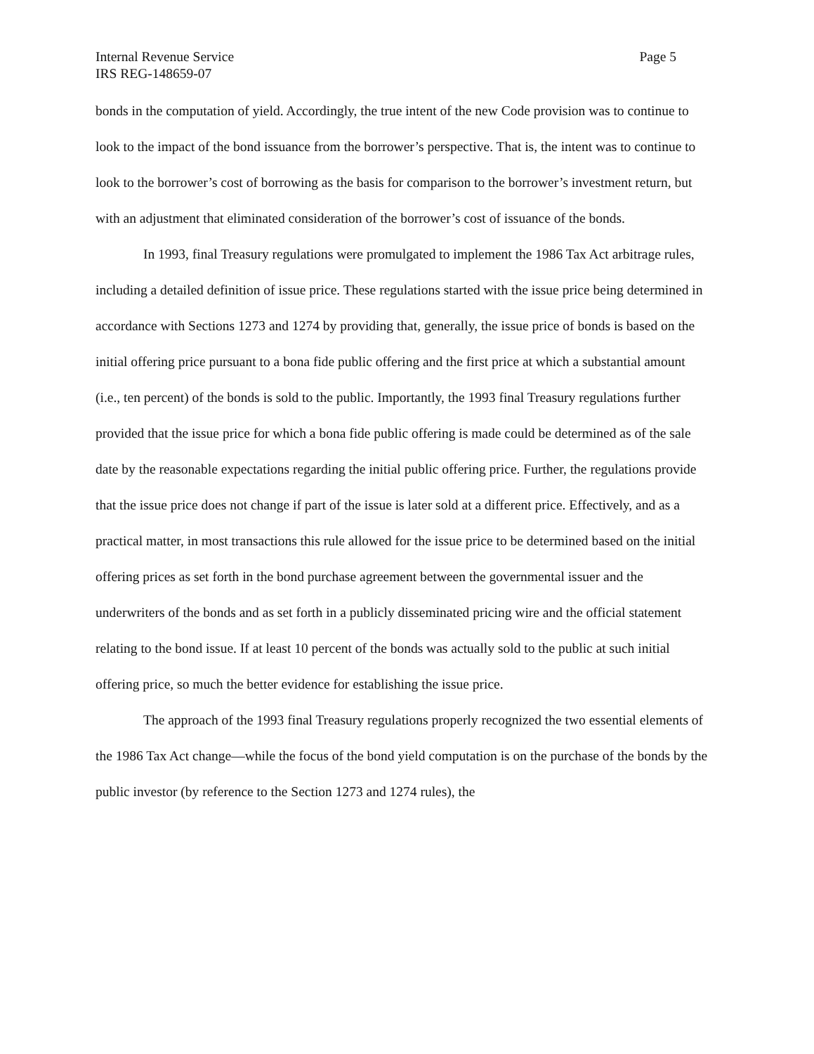Internal Revenue Service Page 5
IRS REG-148659-07
bonds in the computation of yield. Accordingly, the true intent of the new Code provision was to continue to look to the impact of the bond issuance from the borrower’s perspective. That is, the intent was to continue to look to the borrower’s cost of borrowing as the basis for comparison to the borrower’s investment return, but with an adjustment that eliminated consideration of the borrower’s cost of issuance of the bonds.
In 1993, final Treasury regulations were promulgated to implement the 1986 Tax Act arbitrage rules, including a detailed definition of issue price. These regulations started with the issue price being determined in accordance with Sections 1273 and 1274 by providing that, generally, the issue price of bonds is based on the initial offering price pursuant to a bona fide public offering and the first price at which a substantial amount (i.e., ten percent) of the bonds is sold to the public. Importantly, the 1993 final Treasury regulations further provided that the issue price for which a bona fide public offering is made could be determined as of the sale date by the reasonable expectations regarding the initial public offering price. Further, the regulations provide that the issue price does not change if part of the issue is later sold at a different price. Effectively, and as a practical matter, in most transactions this rule allowed for the issue price to be determined based on the initial offering prices as set forth in the bond purchase agreement between the governmental issuer and the underwriters of the bonds and as set forth in a publicly disseminated pricing wire and the official statement relating to the bond issue. If at least 10 percent of the bonds was actually sold to the public at such initial offering price, so much the better evidence for establishing the issue price.
The approach of the 1993 final Treasury regulations properly recognized the two essential elements of the 1986 Tax Act change—while the focus of the bond yield computation is on the purchase of the bonds by the public investor (by reference to the Section 1273 and 1274 rules), the